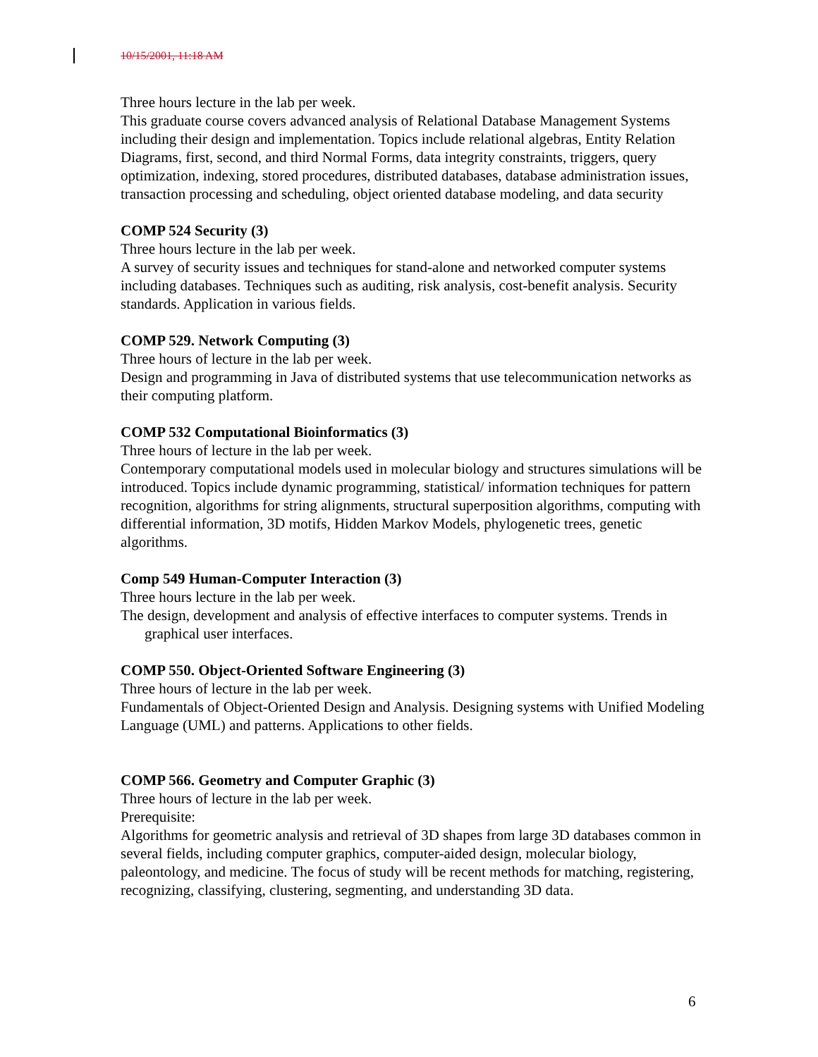10/15/2001, 11:18 AM
Three hours lecture in the lab per week.
This graduate course covers advanced analysis of Relational Database Management Systems including their design and implementation. Topics include relational algebras, Entity Relation Diagrams, first, second, and third Normal Forms, data integrity constraints, triggers, query optimization, indexing, stored procedures, distributed databases, database administration issues, transaction processing and scheduling, object oriented database modeling, and data security
COMP 524 Security (3)
Three hours lecture in the lab per week.
A survey of security issues and techniques for stand-alone and networked computer systems including databases. Techniques such as auditing, risk analysis, cost-benefit analysis. Security standards. Application in various fields.
COMP 529. Network Computing (3)
Three hours of lecture in the lab per week.
Design and programming in Java of distributed systems that use telecommunication networks as their computing platform.
COMP 532 Computational Bioinformatics (3)
Three hours of lecture in the lab per week.
Contemporary computational models used in molecular biology and structures simulations will be introduced. Topics include dynamic programming, statistical/ information techniques for pattern recognition, algorithms for string alignments, structural superposition algorithms, computing with differential information, 3D motifs, Hidden Markov Models, phylogenetic trees, genetic algorithms.
Comp 549 Human-Computer Interaction (3)
Three hours lecture in the lab per week.
The design, development and analysis of effective interfaces to computer systems. Trends in graphical user interfaces.
COMP 550. Object-Oriented Software Engineering (3)
Three hours of lecture in the lab per week.
Fundamentals of Object-Oriented Design and Analysis. Designing systems with Unified Modeling Language (UML) and patterns. Applications to other fields.
COMP 566. Geometry and Computer Graphic (3)
Three hours of lecture in the lab per week.
Prerequisite:
Algorithms for geometric analysis and retrieval of 3D shapes from large 3D databases common in several fields, including computer graphics, computer-aided design, molecular biology, paleontology, and medicine. The focus of study will be recent methods for matching, registering, recognizing, classifying, clustering, segmenting, and understanding 3D data.
6